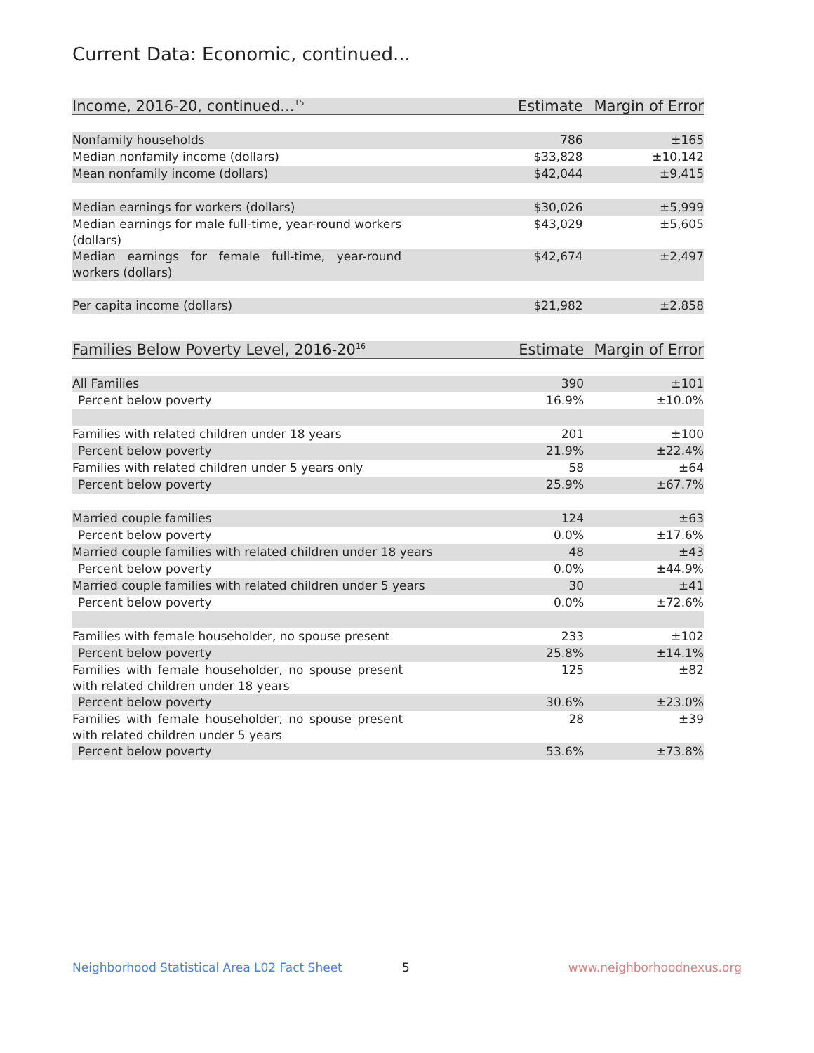Current Data: Economic, continued...
| Income, 2016-20, continued...<sup>15</sup> | Estimate | Margin of Error |
| --- | --- | --- |
| Nonfamily households | 786 | ±165 |
| Median nonfamily income (dollars) | $33,828 | ±10,142 |
| Mean nonfamily income (dollars) | $42,044 | ±9,415 |
| Median earnings for workers (dollars) | $30,026 | ±5,999 |
| Median earnings for male full-time, year-round workers (dollars) | $43,029 | ±5,605 |
| Median earnings for female full-time, year-round workers (dollars) | $42,674 | ±2,497 |
| Per capita income (dollars) | $21,982 | ±2,858 |
| Families Below Poverty Level, 2016-20<sup>16</sup> | Estimate | Margin of Error |
| --- | --- | --- |
| All Families | 390 | ±101 |
| Percent below poverty | 16.9% | ±10.0% |
| Families with related children under 18 years | 201 | ±100 |
| Percent below poverty | 21.9% | ±22.4% |
| Families with related children under 5 years only | 58 | ±64 |
| Percent below poverty | 25.9% | ±67.7% |
| Married couple families | 124 | ±63 |
| Percent below poverty | 0.0% | ±17.6% |
| Married couple families with related children under 18 years | 48 | ±43 |
| Percent below poverty | 0.0% | ±44.9% |
| Married couple families with related children under 5 years | 30 | ±41 |
| Percent below poverty | 0.0% | ±72.6% |
| Families with female householder, no spouse present | 233 | ±102 |
| Percent below poverty | 25.8% | ±14.1% |
| Families with female householder, no spouse present with related children under 18 years | 125 | ±82 |
| Percent below poverty | 30.6% | ±23.0% |
| Families with female householder, no spouse present with related children under 5 years | 28 | ±39 |
| Percent below poverty | 53.6% | ±73.8% |
Neighborhood Statistical Area L02 Fact Sheet 5 www.neighborhoodnexus.org